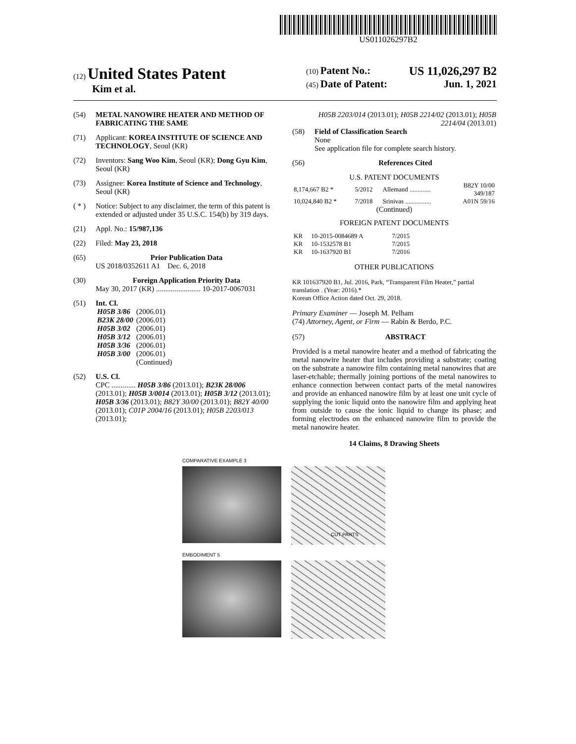US011026297B2
(12) United States Patent
Kim et al.
(10) Patent No.: US 11,026,297 B2
(45) Date of Patent: Jun. 1, 2021
(54) METAL NANOWIRE HEATER AND METHOD OF FABRICATING THE SAME
(71) Applicant: KOREA INSTITUTE OF SCIENCE AND TECHNOLOGY, Seoul (KR)
(72) Inventors: Sang Woo Kim, Seoul (KR); Dong Gyu Kim, Seoul (KR)
(73) Assignee: Korea Institute of Science and Technology, Seoul (KR)
( * ) Notice: Subject to any disclaimer, the term of this patent is extended or adjusted under 35 U.S.C. 154(b) by 319 days.
(21) Appl. No.: 15/987,136
(22) Filed: May 23, 2018
(65) Prior Publication Data
US 2018/0352611 A1 Dec. 6, 2018
(30) Foreign Application Priority Data
May 30, 2017 (KR) ........................ 10-2017-0067031
(51) Int. Cl.
| H05B 3/86 | (2006.01) |
| B23K 28/00 | (2006.01) |
| H05B 3/02 | (2006.01) |
| H05B 3/12 | (2006.01) |
| H05B 3/36 | (2006.01) |
| H05B 3/00 | (2006.01) |
| | (Continued) |
(52) U.S. Cl.
CPC ............. H05B 3/86 (2013.01); B23K 28/006 (2013.01); H05B 3/0014 (2013.01); H05B 3/12 (2013.01); H05B 3/36 (2013.01); B82Y 30/00 (2013.01); B82Y 40/00 (2013.01); C01P 2004/16 (2013.01); H05B 2203/013 (2013.01);
H05B 2203/014 (2013.01); H05B 2214/02 (2013.01); H05B 2214/04 (2013.01)
(58) Field of Classification Search
None
See application file for complete search history.
(56) References Cited
U.S. PATENT DOCUMENTS
| 8,174,667 B2 * | 5/2012 | Allemand ............. | B82Y 10/00 349/187 |
| 10,024,840 B2 * | 7/2018 | Srinivas ................ | A01N 59/16 |
(Continued)
FOREIGN PATENT DOCUMENTS
| KR | 10-2015-0084689 A | 7/2015 |
| KR | 10-1532578 B1 | 7/2015 |
| KR | 10-1637920 B1 | 7/2016 |
OTHER PUBLICATIONS
KR 101637920 B1, Jul. 2016, Park, “Transparent Film Heater,” partial translation . (Year: 2016).*
Korean Office Action dated Oct. 29, 2018.
Primary Examiner — Joseph M. Pelham
(74) Attorney, Agent, or Firm — Rabin & Berdo, P.C.
(57) ABSTRACT
Provided is a metal nanowire heater and a method of fabricating the metal nanowire heater that includes providing a substrate; coating on the substrate a nanowire film containing metal nanowires that are laser-etchable; thermally joining portions of the metal nanowires to enhance connection between contact parts of the metal nanowires and provide an enhanced nanowire film by at least one unit cycle of supplying the ionic liquid onto the nanowire film and applying heat from outside to cause the ionic liquid to change its phase; and forming electrodes on the enhanced nanowire film to provide the metal nanowire heater.
14 Claims, 8 Drawing Sheets
COMPARATIVE EXAMPLE 3
CUT PARTS
EMBODIMENT 5